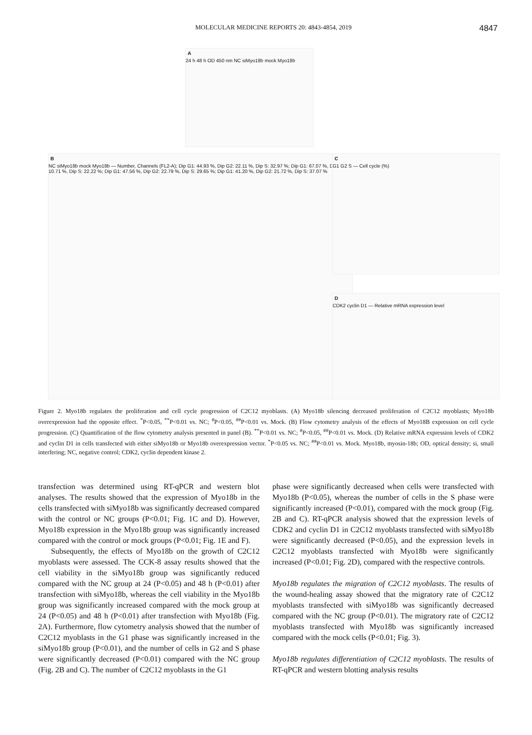MOLECULAR MEDICINE REPORTS 20: 4843-4854, 2019 4847
A
24 h 48 h OD 450 nm NC siMyo18b mock Myo18b
B
NC siMyo18b mock Myo18b — Number, Channels (FL2-A); Dip G1: 44.93 %, Dip G2: 22.11 %, Dip S: 32.97 %; Dip G1: 67.07 %, Dip G2: 10.71 %, Dip S: 22.22 %; Dip G1: 47.56 %, Dip G2: 22.79 %, Dip S: 29.65 %; Dip G1: 41.20 %, Dip G2: 21.72 %, Dip S: 37.07 %
C
G1 G2 S — Cell cycle (%)
D
CDK2 cyclin D1 — Relative mRNA expression level
Figure 2. Myo18b regulates the proliferation and cell cycle progression of C2C12 myoblasts. (A) Myo18b silencing decreased proliferation of C2C12 myoblasts; Myo18b overexpression had the opposite effect. <sup>*</sup>P<0.05, <sup>**</sup>P<0.01 vs. NC; <sup>#</sup>P<0.05, <sup>##</sup>P<0.01 vs. Mock. (B) Flow cytometry analysis of the effects of Myo18B expression on cell cycle progression. (C) Quantification of the flow cytometry analysis presented in panel (B). <sup>**</sup>P<0.01 vs. NC; <sup>#</sup>P<0.05, <sup>##</sup>P<0.01 vs. Mock. (D) Relative mRNA expression levels of CDK2 and cyclin D1 in cells transfected with either siMyo18b or Myo18b overexpression vector. <sup>*</sup>P<0.05 vs. NC; <sup>##</sup>P<0.01 vs. Mock. Myo18b, myosin-18b; OD, optical density; si, small interfering; NC, negative control; CDK2, cyclin dependent kinase 2.
transfection was determined using RT-qPCR and western blot analyses. The results showed that the expression of Myo18b in the cells transfected with siMyo18b was significantly decreased compared with the control or NC groups (P<0.01; Fig. 1C and D). However, Myo18b expression in the Myo18b group was significantly increased compared with the control or mock groups (P<0.01; Fig. 1E and F).
Subsequently, the effects of Myo18b on the growth of C2C12 myoblasts were assessed. The CCK-8 assay results showed that the cell viability in the siMyo18b group was significantly reduced compared with the NC group at 24 (P<0.05) and 48 h (P<0.01) after transfection with siMyo18b, whereas the cell viability in the Myo18b group was significantly increased compared with the mock group at 24 (P<0.05) and 48 h (P<0.01) after transfection with Myo18b (Fig. 2A). Furthermore, flow cytometry analysis showed that the number of C2C12 myoblasts in the G1 phase was significantly increased in the siMyo18b group (P<0.01), and the number of cells in G2 and S phase were significantly decreased (P<0.01) compared with the NC group (Fig. 2B and C). The number of C2C12 myoblasts in the G1
phase were significantly decreased when cells were transfected with Myo18b (P<0.05), whereas the number of cells in the S phase were significantly increased (P<0.01), compared with the mock group (Fig. 2B and C). RT-qPCR analysis showed that the expression levels of CDK2 and cyclin D1 in C2C12 myoblasts transfected with siMyo18b were significantly decreased (P<0.05), and the expression levels in C2C12 myoblasts transfected with Myo18b were significantly increased (P<0.01; Fig. 2D), compared with the respective controls.
Myo18b regulates the migration of C2C12 myoblasts. The results of the wound-healing assay showed that the migratory rate of C2C12 myoblasts transfected with siMyo18b was significantly decreased compared with the NC group (P<0.01). The migratory rate of C2C12 myoblasts transfected with Myo18b was significantly increased compared with the mock cells (P<0.01; Fig. 3).
Myo18b regulates differentiation of C2C12 myoblasts. The results of RT-qPCR and western blotting analysis results